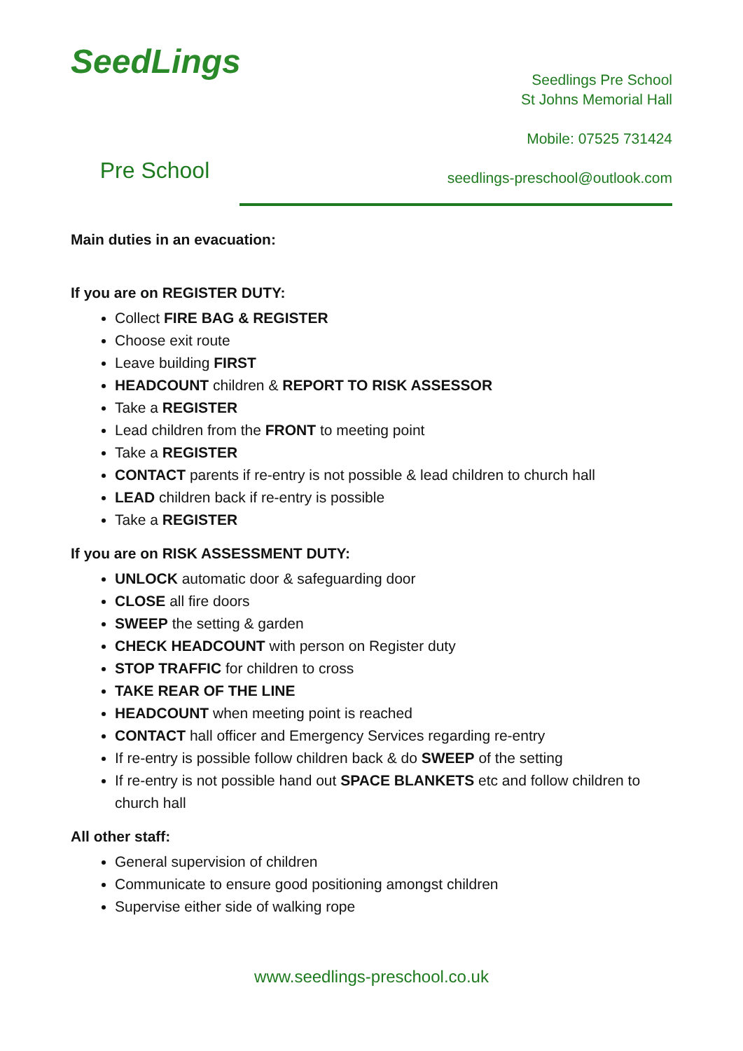SeedLings
Pre School
Seedlings Pre School
St Johns Memorial Hall
Mobile: 07525 731424
seedlings-preschool@outlook.com
Main duties in an evacuation:
If you are on REGISTER DUTY:
Collect FIRE BAG & REGISTER
Choose exit route
Leave building FIRST
HEADCOUNT children & REPORT TO RISK ASSESSOR
Take a REGISTER
Lead children from the FRONT to meeting point
Take a REGISTER
CONTACT parents if re-entry is not possible & lead children to church hall
LEAD children back if re-entry is possible
Take a REGISTER
If you are on RISK ASSESSMENT DUTY:
UNLOCK automatic door & safeguarding door
CLOSE all fire doors
SWEEP the setting & garden
CHECK HEADCOUNT with person on Register duty
STOP TRAFFIC for children to cross
TAKE REAR OF THE LINE
HEADCOUNT when meeting point is reached
CONTACT hall officer and Emergency Services regarding re-entry
If re-entry is possible follow children back & do SWEEP of the setting
If re-entry is not possible hand out SPACE BLANKETS etc and follow children to church hall
All other staff:
General supervision of children
Communicate to ensure good positioning amongst children
Supervise either side of walking rope
www.seedlings-preschool.co.uk